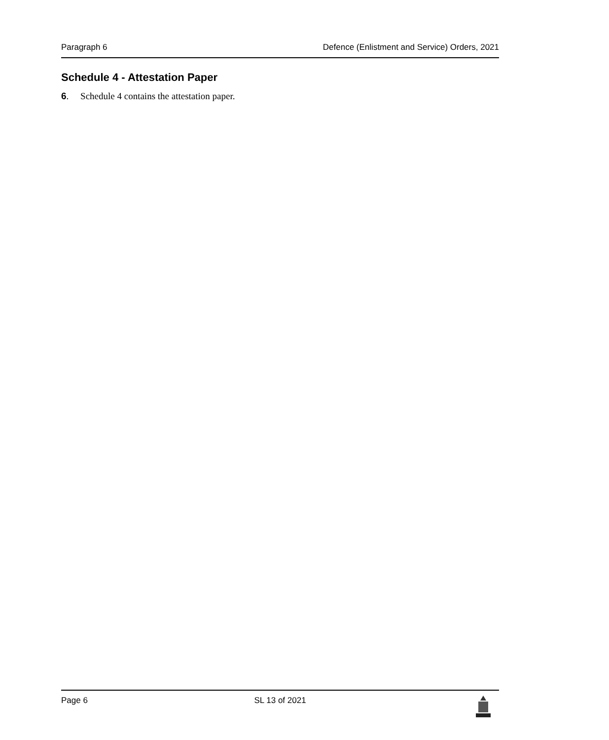Paragraph 6 Defence (Enlistment and Service) Orders, 2021
Schedule 4 - Attestation Paper
6. Schedule 4 contains the attestation paper.
Page 6 SL 13 of 2021